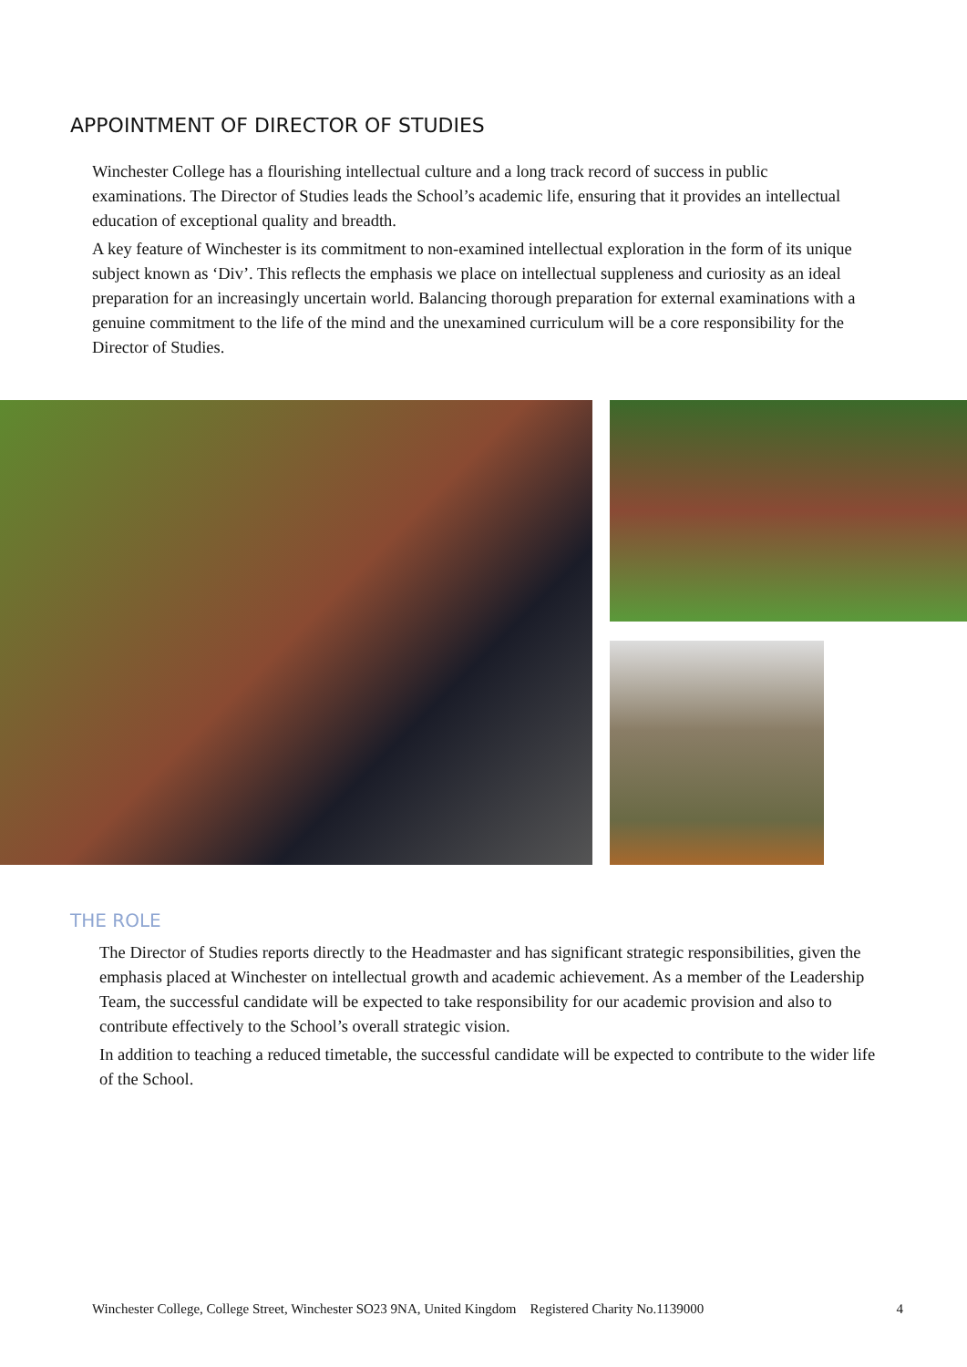APPOINTMENT OF DIRECTOR OF STUDIES
Winchester College has a flourishing intellectual culture and a long track record of success in public examinations. The Director of Studies leads the School’s academic life, ensuring that it provides an intellectual education of exceptional quality and breadth.
A key feature of Winchester is its commitment to non-examined intellectual exploration in the form of its unique subject known as ‘Div’. This reflects the emphasis we place on intellectual suppleness and curiosity as an ideal preparation for an increasingly uncertain world. Balancing thorough preparation for external examinations with a genuine commitment to the life of the mind and the unexamined curriculum will be a core responsibility for the Director of Studies.
THE ROLE
The Director of Studies reports directly to the Headmaster and has significant strategic responsibilities, given the emphasis placed at Winchester on intellectual growth and academic achievement. As a member of the Leadership Team, the successful candidate will be expected to take responsibility for our academic provision and also to contribute effectively to the School’s overall strategic vision.
In addition to teaching a reduced timetable, the successful candidate will be expected to contribute to the wider life of the School.
Winchester College, College Street, Winchester SO23 9NA, United Kingdom Registered Charity No.1139000 4